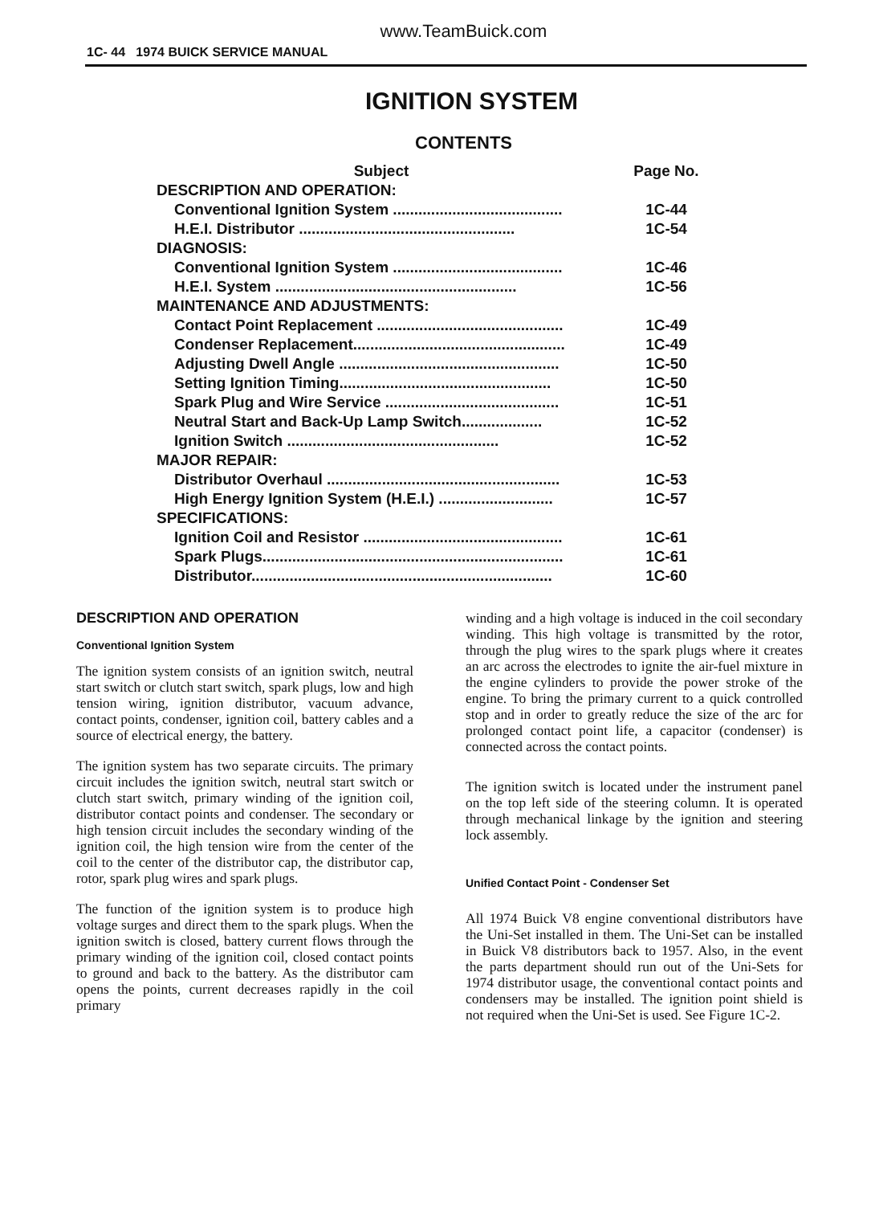www.TeamBuick.com
1C- 44 1974 BUICK SERVICE MANUAL
IGNITION SYSTEM
CONTENTS
| Subject | Page No. |
| --- | --- |
| DESCRIPTION AND OPERATION: | |
| Conventional Ignition System ........................................ | 1C-44 |
| H.E.I. Distributor ................................................... | 1C-54 |
| DIAGNOSIS: | |
| Conventional Ignition System ........................................ | 1C-46 |
| H.E.I. System ......................................................... | 1C-56 |
| MAINTENANCE AND ADJUSTMENTS: | |
| Contact Point Replacement ............................................ | 1C-49 |
| Condenser Replacement.................................................. | 1C-49 |
| Adjusting Dwell Angle .................................................... | 1C-50 |
| Setting Ignition Timing.................................................. | 1C-50 |
| Spark Plug and Wire Service ......................................... | 1C-51 |
| Neutral Start and Back-Up Lamp Switch................... | 1C-52 |
| Ignition Switch .................................................. | 1C-52 |
| MAJOR REPAIR: | |
| Distributor Overhaul ....................................................... | 1C-53 |
| High Energy Ignition System (H.E.I.) ........................... | 1C-57 |
| SPECIFICATIONS: | |
| Ignition Coil and Resistor ............................................... | 1C-61 |
| Spark Plugs....................................................................... | 1C-61 |
| Distributor....................................................................... | 1C-60 |
DESCRIPTION AND OPERATION
Conventional Ignition System
The ignition system consists of an ignition switch, neutral start switch or clutch start switch, spark plugs, low and high tension wiring, ignition distributor, vacuum advance, contact points, condenser, ignition coil, battery cables and a source of electrical energy, the battery.
The ignition system has two separate circuits. The primary circuit includes the ignition switch, neutral start switch or clutch start switch, primary winding of the ignition coil, distributor contact points and condenser. The secondary or high tension circuit includes the secondary winding of the ignition coil, the high tension wire from the center of the coil to the center of the distributor cap, the distributor cap, rotor, spark plug wires and spark plugs.
The function of the ignition system is to produce high voltage surges and direct them to the spark plugs. When the ignition switch is closed, battery current flows through the primary winding of the ignition coil, closed contact points to ground and back to the battery. As the distributor cam opens the points, current decreases rapidly in the coil primary
winding and a high voltage is induced in the coil secondary winding. This high voltage is transmitted by the rotor, through the plug wires to the spark plugs where it creates an arc across the electrodes to ignite the air-fuel mixture in the engine cylinders to provide the power stroke of the engine. To bring the primary current to a quick controlled stop and in order to greatly reduce the size of the arc for prolonged contact point life, a capacitor (condenser) is connected across the contact points.
The ignition switch is located under the instrument panel on the top left side of the steering column. It is operated through mechanical linkage by the ignition and steering lock assembly.
Unified Contact Point - Condenser Set
All 1974 Buick V8 engine conventional distributors have the Uni-Set installed in them. The Uni-Set can be installed in Buick V8 distributors back to 1957. Also, in the event the parts department should run out of the Uni-Sets for 1974 distributor usage, the conventional contact points and condensers may be installed. The ignition point shield is not required when the Uni-Set is used. See Figure 1C-2.